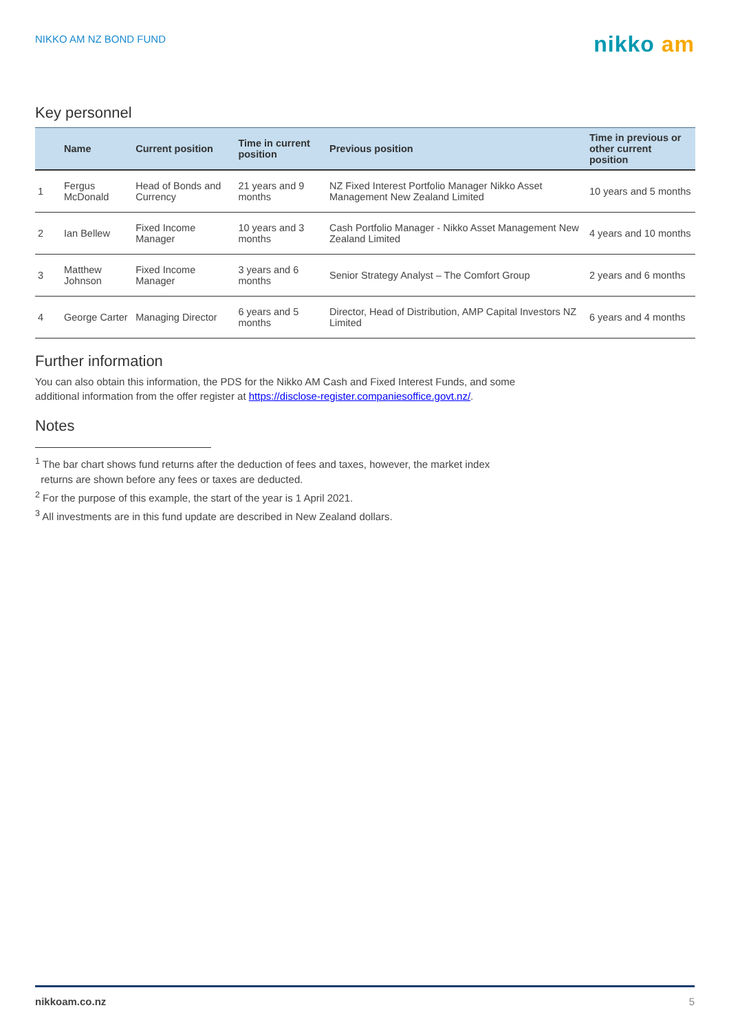NIKKO AM NZ BOND FUND
nikko am
Key personnel
| | Name | Current position | Time in current position | Previous position | Time in previous or other current position |
| --- | --- | --- | --- | --- | --- |
| 1 | Fergus McDonald | Head of Bonds and Currency | 21 years and 9 months | NZ Fixed Interest Portfolio Manager Nikko Asset Management New Zealand Limited | 10 years and 5 months |
| 2 | Ian Bellew | Fixed Income Manager | 10 years and 3 months | Cash Portfolio Manager - Nikko Asset Management New Zealand Limited | 4 years and 10 months |
| 3 | Matthew Johnson | Fixed Income Manager | 3 years and 6 months | Senior Strategy Analyst – The Comfort Group | 2 years and 6 months |
| 4 | George Carter | Managing Director | 6 years and 5 months | Director, Head of Distribution, AMP Capital Investors NZ Limited | 6 years and 4 months |
Further information
You can also obtain this information, the PDS for the Nikko AM Cash and Fixed Interest Funds, and some additional information from the offer register at https://disclose-register.companiesoffice.govt.nz/.
Notes
<sup>1</sup> The bar chart shows fund returns after the deduction of fees and taxes, however, the market index
returns are shown before any fees or taxes are deducted.
<sup>2</sup> For the purpose of this example, the start of the year is 1 April 2021.
<sup>3</sup> All investments are in this fund update are described in New Zealand dollars.
nikkoam.co.nz 5